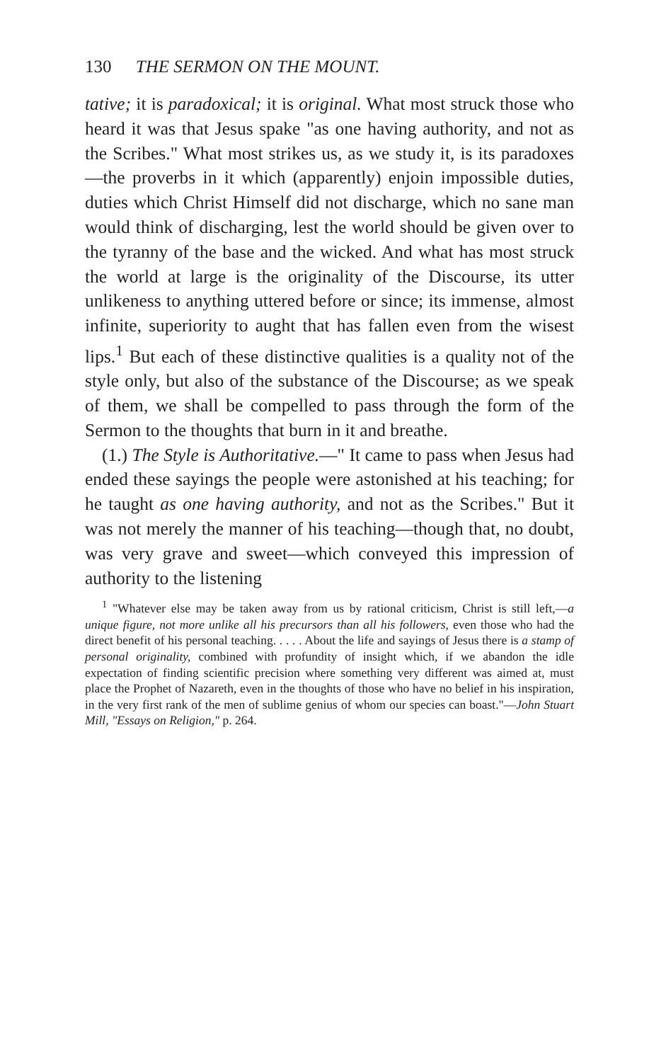130 THE SERMON ON THE MOUNT.
tative; it is paradoxical; it is original. What most struck those who heard it was that Jesus spake "as one having authority, and not as the Scribes." What most strikes us, as we study it, is its paradoxes—the proverbs in it which (apparently) enjoin impossible duties, duties which Christ Himself did not discharge, which no sane man would think of discharging, lest the world should be given over to the tyranny of the base and the wicked. And what has most struck the world at large is the originality of the Discourse, its utter unlikeness to anything uttered before or since; its immense, almost infinite, superiority to aught that has fallen even from the wisest lips.<sup>1</sup> But each of these distinctive qualities is a quality not of the style only, but also of the substance of the Discourse; as we speak of them, we shall be compelled to pass through the form of the Sermon to the thoughts that burn in it and breathe.
(1.) The Style is Authoritative.—" It came to pass when Jesus had ended these sayings the people were astonished at his teaching; for he taught as one having authority, and not as the Scribes." But it was not merely the manner of his teaching—though that, no doubt, was very grave and sweet—which conveyed this impression of authority to the listening
<sup>1</sup> "Whatever else may be taken away from us by rational criticism, Christ is still left,—a unique figure, not more unlike all his precursors than all his followers, even those who had the direct benefit of his personal teaching. . . . . About the life and sayings of Jesus there is a stamp of personal originality, combined with profundity of insight which, if we abandon the idle expectation of finding scientific precision where something very different was aimed at, must place the Prophet of Nazareth, even in the thoughts of those who have no belief in his inspiration, in the very first rank of the men of sublime genius of whom our species can boast."—John Stuart Mill, "Essays on Religion," p. 264.